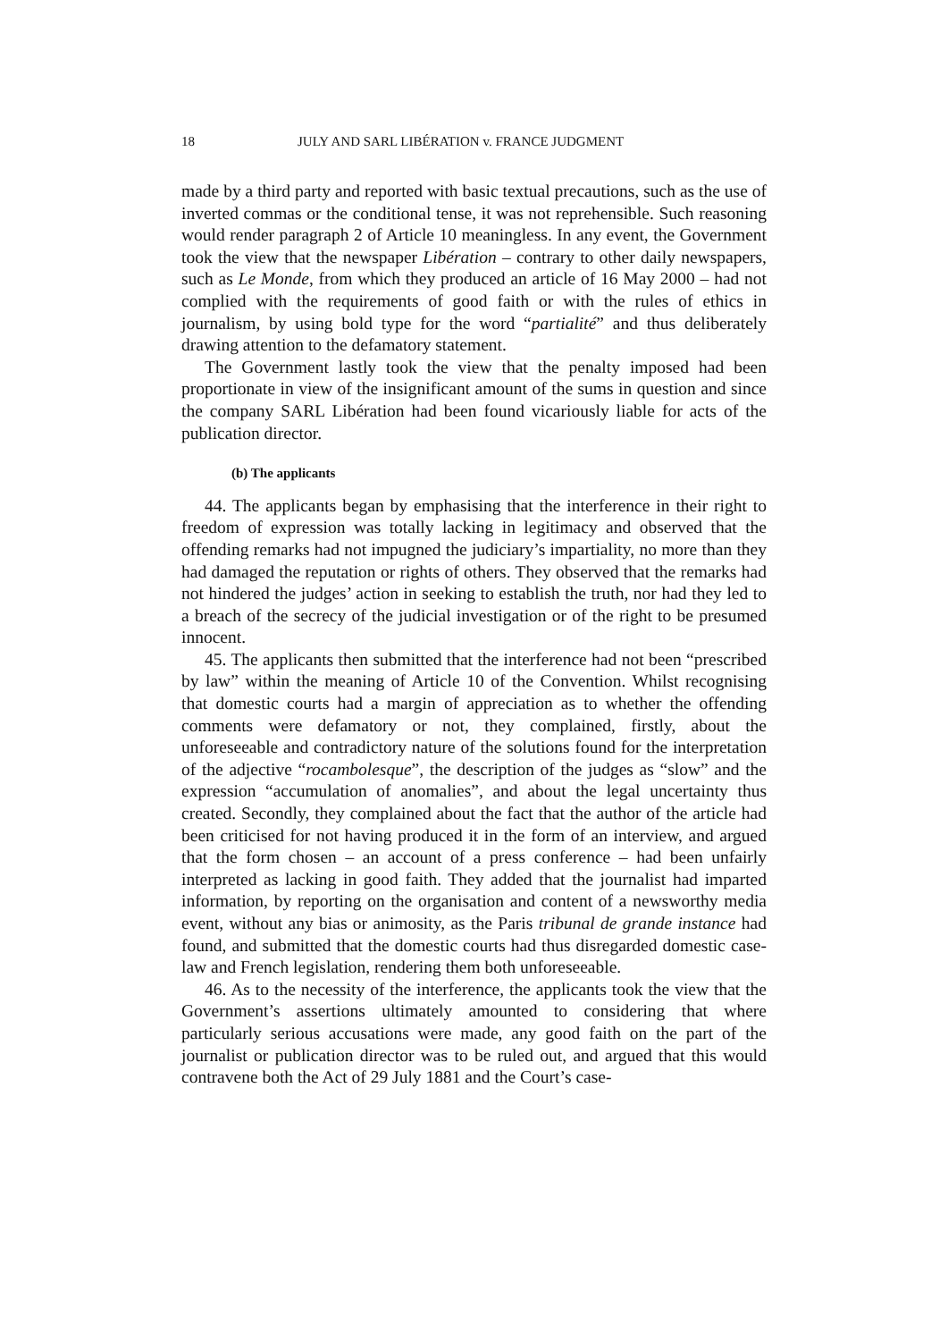18 JULY AND SARL LIBÉRATION v. FRANCE JUDGMENT
made by a third party and reported with basic textual precautions, such as the use of inverted commas or the conditional tense, it was not reprehensible. Such reasoning would render paragraph 2 of Article 10 meaningless. In any event, the Government took the view that the newspaper Libération – contrary to other daily newspapers, such as Le Monde, from which they produced an article of 16 May 2000 – had not complied with the requirements of good faith or with the rules of ethics in journalism, by using bold type for the word “partialité” and thus deliberately drawing attention to the defamatory statement.
The Government lastly took the view that the penalty imposed had been proportionate in view of the insignificant amount of the sums in question and since the company SARL Libération had been found vicariously liable for acts of the publication director.
(b) The applicants
44. The applicants began by emphasising that the interference in their right to freedom of expression was totally lacking in legitimacy and observed that the offending remarks had not impugned the judiciary’s impartiality, no more than they had damaged the reputation or rights of others. They observed that the remarks had not hindered the judges’ action in seeking to establish the truth, nor had they led to a breach of the secrecy of the judicial investigation or of the right to be presumed innocent.
45. The applicants then submitted that the interference had not been “prescribed by law” within the meaning of Article 10 of the Convention. Whilst recognising that domestic courts had a margin of appreciation as to whether the offending comments were defamatory or not, they complained, firstly, about the unforeseeable and contradictory nature of the solutions found for the interpretation of the adjective “rocambolesque”, the description of the judges as “slow” and the expression “accumulation of anomalies”, and about the legal uncertainty thus created. Secondly, they complained about the fact that the author of the article had been criticised for not having produced it in the form of an interview, and argued that the form chosen – an account of a press conference – had been unfairly interpreted as lacking in good faith. They added that the journalist had imparted information, by reporting on the organisation and content of a newsworthy media event, without any bias or animosity, as the Paris tribunal de grande instance had found, and submitted that the domestic courts had thus disregarded domestic case-law and French legislation, rendering them both unforeseeable.
46. As to the necessity of the interference, the applicants took the view that the Government’s assertions ultimately amounted to considering that where particularly serious accusations were made, any good faith on the part of the journalist or publication director was to be ruled out, and argued that this would contravene both the Act of 29 July 1881 and the Court’s case-